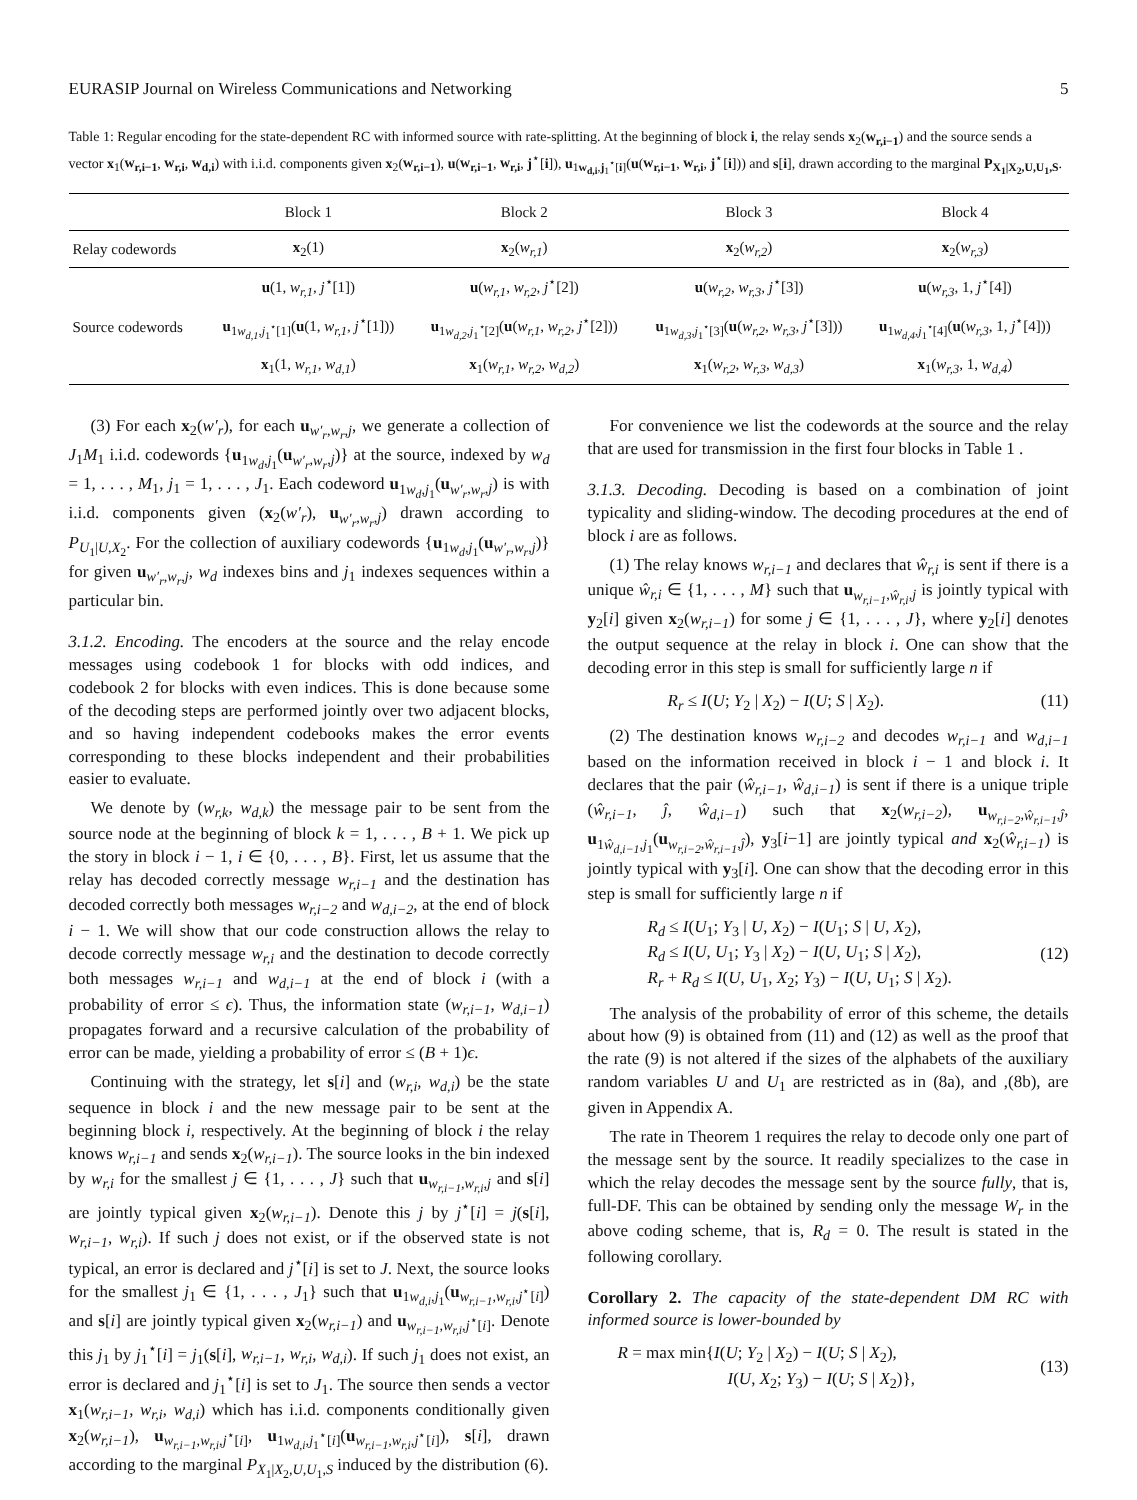EURASIP Journal on Wireless Communications and Networking 5
Table 1: Regular encoding for the state-dependent RC with informed source with rate-splitting. At the beginning of block i, the relay sends x<sub>2</sub>(w<sub>r,i−1</sub>) and the source sends a vector x<sub>1</sub>(w<sub>r,i−1</sub>, w<sub>r,i</sub>, w<sub>d,i</sub>) with i.i.d. components given x<sub>2</sub>(w<sub>r,i−1</sub>), u(w<sub>r,i−1</sub>, w<sub>r,i</sub>, j<sup>⋆</sup>[i]), u<sub>1w<sub>d,i</sub>,j<sub>1</sub><sup>⋆</sup>[i]</sub>(u(w<sub>r,i−1</sub>, w<sub>r,i</sub>, j<sup>⋆</sup>[i])) and s[i], drawn according to the marginal P<sub>X<sub>1</sub>|X<sub>2</sub>,U,U<sub>1</sub>,S</sub>.
| | Block 1 | Block 2 | Block 3 | Block 4 |
| --- | --- | --- | --- | --- |
| Relay codewords | x<sub>2</sub>(1) | x<sub>2</sub>( w<sub>r,1</sub> ) | x<sub>2</sub>( w<sub>r,2</sub> ) | x<sub>2</sub>( w<sub>r,3</sub> ) |
| | u (1, w<sub>r,1</sub> , j<sup>⋆</sup>[1]) | u ( w<sub>r,1</sub> , w<sub>r,2</sub> , j<sup>⋆</sup>[2]) | u ( w<sub>r,2</sub> , w<sub>r,3</sub> , j<sup>⋆</sup>[3]) | u ( w<sub>r,3</sub> , 1, j<sup>⋆</sup>[4]) |
| Source codewords | u<sub>1w<sub>d,1</sub>,j<sub>1</sub><sup>⋆</sup>[1]</sub>( u (1, w<sub>r,1</sub> , j<sup>⋆</sup>[1])) | u<sub>1w<sub>d,2</sub>,j<sub>1</sub><sup>⋆</sup>[2]</sub>( u ( w<sub>r,1</sub> , w<sub>r,2</sub> , j<sup>⋆</sup>[2])) | u<sub>1w<sub>d,3</sub>,j<sub>1</sub><sup>⋆</sup>[3]</sub>( u ( w<sub>r,2</sub> , w<sub>r,3</sub> , j<sup>⋆</sup>[3])) | u<sub>1w<sub>d,4</sub>,j<sub>1</sub><sup>⋆</sup>[4]</sub>( u ( w<sub>r,3</sub> , 1, j<sup>⋆</sup>[4])) |
| | x<sub>1</sub>(1, w<sub>r,1</sub> , w<sub>d,1</sub> ) | x<sub>1</sub>( w<sub>r,1</sub> , w<sub>r,2</sub> , w<sub>d,2</sub> ) | x<sub>1</sub>( w<sub>r,2</sub> , w<sub>r,3</sub> , w<sub>d,3</sub> ) | x<sub>1</sub>( w<sub>r,3</sub> , 1, w<sub>d,4</sub> ) |
(3) For each x<sub>2</sub>(w′<sub>r</sub>), for each u<sub>w′<sub>r</sub>,w<sub>r</sub>,j</sub>, we generate a collection of J<sub>1</sub>M<sub>1</sub> i.i.d. codewords {u<sub>1w<sub>d</sub>,j<sub>1</sub></sub>(u<sub>w′<sub>r</sub>,w<sub>r</sub>,j</sub>)} at the source, indexed by w<sub>d</sub> = 1, . . . , M<sub>1</sub>, j<sub>1</sub> = 1, . . . , J<sub>1</sub>. Each codeword u<sub>1w<sub>d</sub>,j<sub>1</sub></sub>(u<sub>w′<sub>r</sub>,w<sub>r</sub>,j</sub>) is with i.i.d. components given (x<sub>2</sub>(w′<sub>r</sub>), u<sub>w′<sub>r</sub>,w<sub>r</sub>,j</sub>) drawn according to P<sub>U<sub>1</sub>|U,X<sub>2</sub></sub>. For the collection of auxiliary codewords {u<sub>1w<sub>d</sub>,j<sub>1</sub></sub>(u<sub>w′<sub>r</sub>,w<sub>r</sub>,j</sub>)} for given u<sub>w′<sub>r</sub>,w<sub>r</sub>,j</sub>, w<sub>d</sub> indexes bins and j<sub>1</sub> indexes sequences within a particular bin.
3.1.2. Encoding. The encoders at the source and the relay encode messages using codebook 1 for blocks with odd indices, and codebook 2 for blocks with even indices. This is done because some of the decoding steps are performed jointly over two adjacent blocks, and so having independent codebooks makes the error events corresponding to these blocks independent and their probabilities easier to evaluate.
We denote by (w<sub>r,k</sub>, w<sub>d,k</sub>) the message pair to be sent from the source node at the beginning of block k = 1, . . . , B + 1. We pick up the story in block i − 1, i ∈ {0, . . . , B}. First, let us assume that the relay has decoded correctly message w<sub>r,i−1</sub> and the destination has decoded correctly both messages w<sub>r,i−2</sub> and w<sub>d,i−2</sub>, at the end of block i − 1. We will show that our code construction allows the relay to decode correctly message w<sub>r,i</sub> and the destination to decode correctly both messages w<sub>r,i−1</sub> and w<sub>d,i−1</sub> at the end of block i (with a probability of error ≤ ϵ). Thus, the information state (w<sub>r,i−1</sub>, w<sub>d,i−1</sub>) propagates forward and a recursive calculation of the probability of error can be made, yielding a probability of error ≤ (B + 1)ϵ.
Continuing with the strategy, let s[i] and (w<sub>r,i</sub>, w<sub>d,i</sub>) be the state sequence in block i and the new message pair to be sent at the beginning block i, respectively. At the beginning of block i the relay knows w<sub>r,i−1</sub> and sends x<sub>2</sub>(w<sub>r,i−1</sub>). The source looks in the bin indexed by w<sub>r,i</sub> for the smallest j ∈ {1, . . . , J} such that u<sub>w<sub>r,i−1</sub>,w<sub>r,i</sub>,j</sub> and s[i] are jointly typical given x<sub>2</sub>(w<sub>r,i−1</sub>). Denote this j by j<sup>⋆</sup>[i] = j(s[i], w<sub>r,i−1</sub>, w<sub>r,i</sub>). If such j does not exist, or if the observed state is not typical, an error is declared and j<sup>⋆</sup>[i] is set to J. Next, the source looks for the smallest j<sub>1</sub> ∈ {1, . . . , J<sub>1</sub>} such that u<sub>1w<sub>d,i</sub>,j<sub>1</sub></sub>(u<sub>w<sub>r,i−1</sub>,w<sub>r,i</sub>,j<sup>⋆</sup>[i]</sub>) and s[i] are jointly typical given x<sub>2</sub>(w<sub>r,i−1</sub>) and u<sub>w<sub>r,i−1</sub>,w<sub>r,i</sub>,j<sup>⋆</sup>[i]</sub>. Denote this j<sub>1</sub> by j<sub>1</sub><sup>⋆</sup>[i] = j<sub>1</sub>(s[i], w<sub>r,i−1</sub>, w<sub>r,i</sub>, w<sub>d,i</sub>). If such j<sub>1</sub> does not exist, an error is declared and j<sub>1</sub><sup>⋆</sup>[i] is set to J<sub>1</sub>. The source then sends a vector x<sub>1</sub>(w<sub>r,i−1</sub>, w<sub>r,i</sub>, w<sub>d,i</sub>) which has i.i.d. components conditionally given x<sub>2</sub>(w<sub>r,i−1</sub>), u<sub>w<sub>r,i−1</sub>,w<sub>r,i</sub>,j<sup>⋆</sup>[i]</sub>, u<sub>1w<sub>d,i</sub>,j<sub>1</sub><sup>⋆</sup>[i]</sub>(u<sub>w<sub>r,i−1</sub>,w<sub>r,i</sub>,j<sup>⋆</sup>[i]</sub>), s[i], drawn according to the marginal P<sub>X<sub>1</sub>|X<sub>2</sub>,U,U<sub>1</sub>,S</sub> induced by the distribution (6).
For convenience we list the codewords at the source and the relay that are used for transmission in the first four blocks in Table 1 .
3.1.3. Decoding. Decoding is based on a combination of joint typicality and sliding-window. The decoding procedures at the end of block i are as follows.
(1) The relay knows w<sub>r,i−1</sub> and declares that ŵ<sub>r,i</sub> is sent if there is a unique ŵ<sub>r,i</sub> ∈ {1, . . . , M} such that u<sub>w<sub>r,i−1</sub>,ŵ<sub>r,i</sub>,j</sub> is jointly typical with y<sub>2</sub>[i] given x<sub>2</sub>(w<sub>r,i−1</sub>) for some j ∈ {1, . . . , J}, where y<sub>2</sub>[i] denotes the output sequence at the relay in block i. One can show that the decoding error in this step is small for sufficiently large n if
R<sub>r</sub> ≤ I(U; Y<sub>2</sub> | X<sub>2</sub>) − I(U; S | X<sub>2</sub>). (11)
(2) The destination knows w<sub>r,i−2</sub> and decodes w<sub>r,i−1</sub> and w<sub>d,i−1</sub> based on the information received in block i − 1 and block i. It declares that the pair (ŵ<sub>r,i−1</sub>, ŵ<sub>d,i−1</sub>) is sent if there is a unique triple (ŵ<sub>r,i−1</sub>, ĵ, ŵ<sub>d,i−1</sub>) such that x<sub>2</sub>(w<sub>r,i−2</sub>), u<sub>w<sub>r,i−2</sub>,ŵ<sub>r,i−1</sub>,ĵ</sub>, u<sub>1ŵ<sub>d,i−1</sub>,j<sub>1</sub></sub>(u<sub>w<sub>r,i−2</sub>,ŵ<sub>r,i−1</sub>,ĵ</sub>), y<sub>3</sub>[i−1] are jointly typical and x<sub>2</sub>(ŵ<sub>r,i−1</sub>) is jointly typical with y<sub>3</sub>[i]. One can show that the decoding error in this step is small for sufficiently large n if
R<sub>d</sub> ≤ I(U<sub>1</sub>; Y<sub>3</sub> | U, X<sub>2</sub>) − I(U<sub>1</sub>; S | U, X<sub>2</sub>),
R<sub>d</sub> ≤ I(U, U<sub>1</sub>; Y<sub>3</sub> | X<sub>2</sub>) − I(U, U<sub>1</sub>; S | X<sub>2</sub>),
R<sub>r</sub> + R<sub>d</sub> ≤ I(U, U<sub>1</sub>, X<sub>2</sub>; Y<sub>3</sub>) − I(U, U<sub>1</sub>; S | X<sub>2</sub>). (12)
The analysis of the probability of error of this scheme, the details about how (9) is obtained from (11) and (12) as well as the proof that the rate (9) is not altered if the sizes of the alphabets of the auxiliary random variables U and U<sub>1</sub> are restricted as in (8a), and ,(8b), are given in Appendix A.
The rate in Theorem 1 requires the relay to decode only one part of the message sent by the source. It readily specializes to the case in which the relay decodes the message sent by the source fully, that is, full-DF. This can be obtained by sending only the message W<sub>r</sub> in the above coding scheme, that is, R<sub>d</sub> = 0. The result is stated in the following corollary.
Corollary 2. The capacity of the state-dependent DM RC with informed source is lower-bounded by
R = max min{I(U; Y<sub>2</sub> | X<sub>2</sub>) − I(U; S | X<sub>2</sub>),
I(U, X<sub>2</sub>; Y<sub>3</sub>) − I(U; S | X<sub>2</sub>)}, (13)